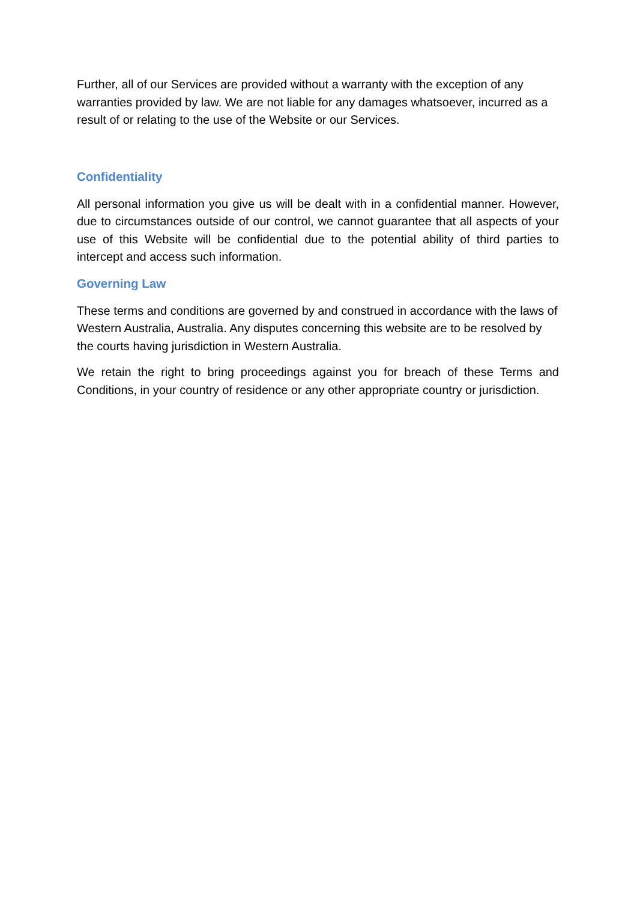Further, all of our Services are provided without a warranty with the exception of any warranties provided by law. We are not liable for any damages whatsoever, incurred as a result of or relating to the use of the Website or our Services.
Confidentiality
All personal information you give us will be dealt with in a confidential manner. However, due to circumstances outside of our control, we cannot guarantee that all aspects of your use of this Website will be confidential due to the potential ability of third parties to intercept and access such information.
Governing Law
These terms and conditions are governed by and construed in accordance with the laws of Western Australia, Australia. Any disputes concerning this website are to be resolved by the courts having jurisdiction in Western Australia.
We retain the right to bring proceedings against you for breach of these Terms and Conditions, in your country of residence or any other appropriate country or jurisdiction.